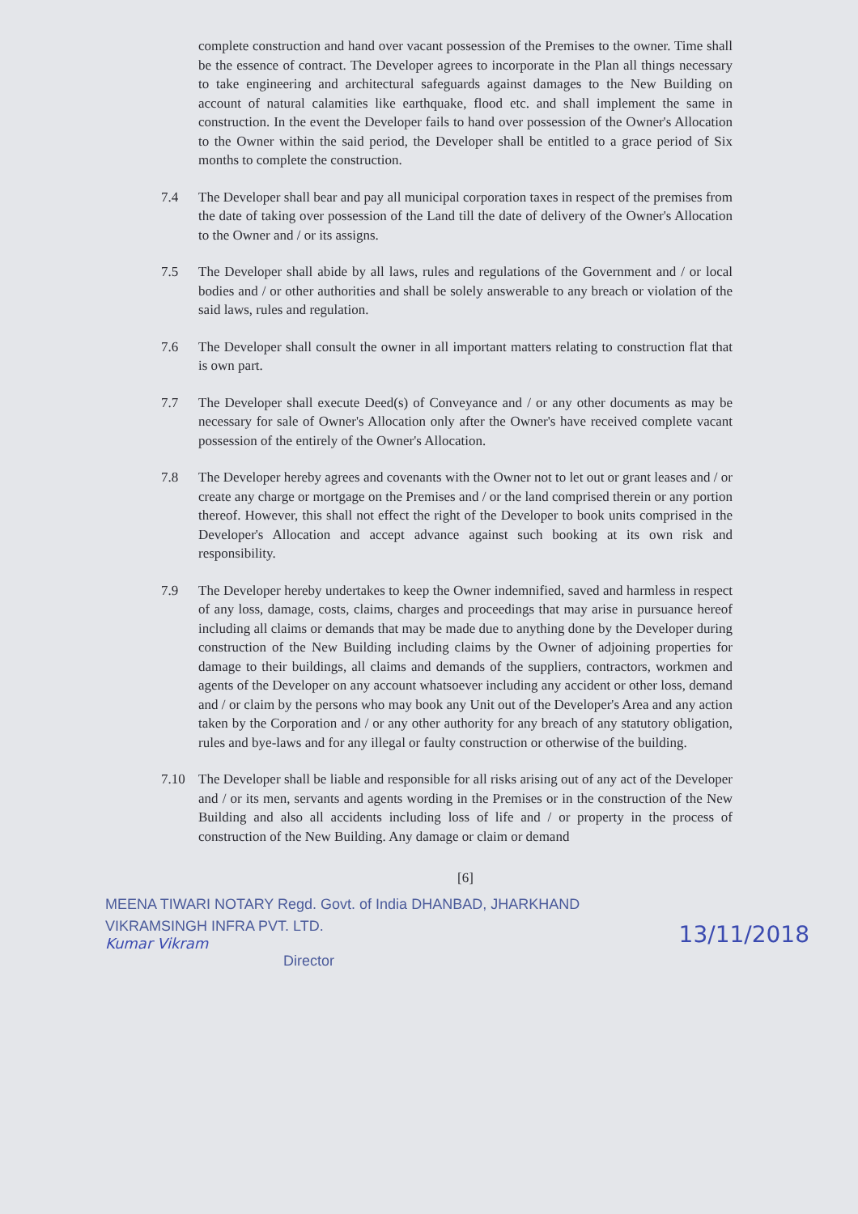complete construction and hand over vacant possession of the Premises to the owner. Time shall be the essence of contract. The Developer agrees to incorporate in the Plan all things necessary to take engineering and architectural safeguards against damages to the New Building on account of natural calamities like earthquake, flood etc. and shall implement the same in construction. In the event the Developer fails to hand over possession of the Owner's Allocation to the Owner within the said period, the Developer shall be entitled to a grace period of Six months to complete the construction.
7.4 The Developer shall bear and pay all municipal corporation taxes in respect of the premises from the date of taking over possession of the Land till the date of delivery of the Owner's Allocation to the Owner and / or its assigns.
7.5 The Developer shall abide by all laws, rules and regulations of the Government and / or local bodies and / or other authorities and shall be solely answerable to any breach or violation of the said laws, rules and regulation.
7.6 The Developer shall consult the owner in all important matters relating to construction flat that is own part.
7.7 The Developer shall execute Deed(s) of Conveyance and / or any other documents as may be necessary for sale of Owner's Allocation only after the Owner's have received complete vacant possession of the entirely of the Owner's Allocation.
7.8 The Developer hereby agrees and covenants with the Owner not to let out or grant leases and / or create any charge or mortgage on the Premises and / or the land comprised therein or any portion thereof. However, this shall not effect the right of the Developer to book units comprised in the Developer's Allocation and accept advance against such booking at its own risk and responsibility.
7.9 The Developer hereby undertakes to keep the Owner indemnified, saved and harmless in respect of any loss, damage, costs, claims, charges and proceedings that may arise in pursuance hereof including all claims or demands that may be made due to anything done by the Developer during construction of the New Building including claims by the Owner of adjoining properties for damage to their buildings, all claims and demands of the suppliers, contractors, workmen and agents of the Developer on any account whatsoever including any accident or other loss, demand and / or claim by the persons who may book any Unit out of the Developer's Area and any action taken by the Corporation and / or any other authority for any breach of any statutory obligation, rules and bye-laws and for any illegal or faulty construction or otherwise of the building.
7.10 The Developer shall be liable and responsible for all risks arising out of any act of the Developer and / or its men, servants and agents wording in the Premises or in the construction of the New Building and also all accidents including loss of life and / or property in the process of construction of the New Building. Any damage or claim or demand
[6]
MEENA TIWARI NOTARY Regd. Govt. of India DHANBAD, JHARKHAND
VIKRAMSINGH INFRA PVT. LTD.
Kumar Vikram
Director
13/11/2018